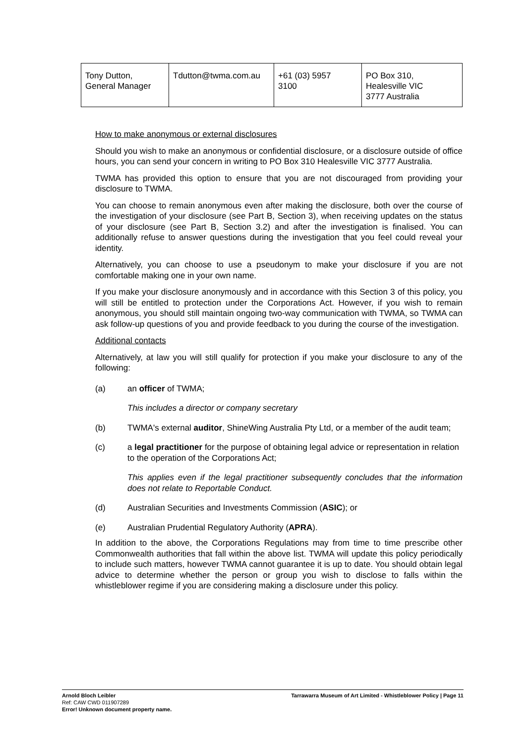| Tony Dutton, General Manager | Tdutton@twma.com.au | +61 (03) 5957 3100 | PO Box 310, Healesville VIC 3777 Australia |
How to make anonymous or external disclosures
Should you wish to make an anonymous or confidential disclosure, or a disclosure outside of office hours, you can send your concern in writing to PO Box 310 Healesville VIC 3777 Australia.
TWMA has provided this option to ensure that you are not discouraged from providing your disclosure to TWMA.
You can choose to remain anonymous even after making the disclosure, both over the course of the investigation of your disclosure (see Part B, Section 3), when receiving updates on the status of your disclosure (see Part B, Section 3.2) and after the investigation is finalised. You can additionally refuse to answer questions during the investigation that you feel could reveal your identity.
Alternatively, you can choose to use a pseudonym to make your disclosure if you are not comfortable making one in your own name.
If you make your disclosure anonymously and in accordance with this Section 3 of this policy, you will still be entitled to protection under the Corporations Act. However, if you wish to remain anonymous, you should still maintain ongoing two-way communication with TWMA, so TWMA can ask follow-up questions of you and provide feedback to you during the course of the investigation.
Additional contacts
Alternatively, at law you will still qualify for protection if you make your disclosure to any of the following:
(a) an officer of TWMA;
This includes a director or company secretary
(b) TWMA's external auditor, ShineWing Australia Pty Ltd, or a member of the audit team;
(c) a legal practitioner for the purpose of obtaining legal advice or representation in relation to the operation of the Corporations Act;
This applies even if the legal practitioner subsequently concludes that the information does not relate to Reportable Conduct.
(d) Australian Securities and Investments Commission (ASIC); or
(e) Australian Prudential Regulatory Authority (APRA).
In addition to the above, the Corporations Regulations may from time to time prescribe other Commonwealth authorities that fall within the above list. TWMA will update this policy periodically to include such matters, however TWMA cannot guarantee it is up to date. You should obtain legal advice to determine whether the person or group you wish to disclose to falls within the whistleblower regime if you are considering making a disclosure under this policy.
Arnold Bloch Leibler
Ref: CAW CWD 011907289
Error! Unknown document property name.
Tarrawarra Museum of Art Limited - Whistleblower Policy | Page 11